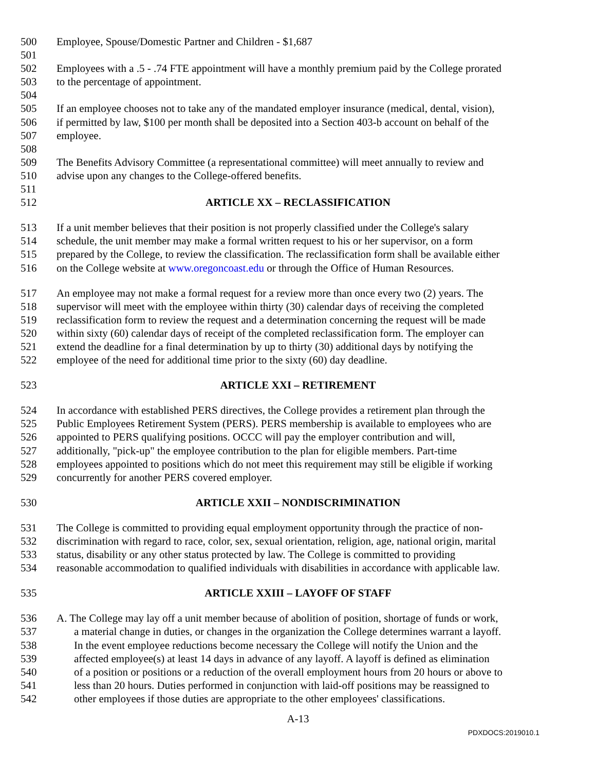500 Employee, Spouse/Domestic Partner and Children - $1,687
501
502 Employees with a .5 - .74 FTE appointment will have a monthly premium paid by the College prorated
503 to the percentage of appointment.
504
505 If an employee chooses not to take any of the mandated employer insurance (medical, dental, vision),
506 if permitted by law, $100 per month shall be deposited into a Section 403-b account on behalf of the
507 employee.
508
509 The Benefits Advisory Committee (a representational committee) will meet annually to review and
510 advise upon any changes to the College-offered benefits.
511
512 ARTICLE XX – RECLASSIFICATION
513 If a unit member believes that their position is not properly classified under the College's salary
514 schedule, the unit member may make a formal written request to his or her supervisor, on a form
515 prepared by the College, to review the classification. The reclassification form shall be available either
516 on the College website at www.oregoncoast.edu or through the Office of Human Resources.
517 An employee may not make a formal request for a review more than once every two (2) years. The
518 supervisor will meet with the employee within thirty (30) calendar days of receiving the completed
519 reclassification form to review the request and a determination concerning the request will be made
520 within sixty (60) calendar days of receipt of the completed reclassification form. The employer can
521 extend the deadline for a final determination by up to thirty (30) additional days by notifying the
522 employee of the need for additional time prior to the sixty (60) day deadline.
523 ARTICLE XXI – RETIREMENT
524 In accordance with established PERS directives, the College provides a retirement plan through the
525 Public Employees Retirement System (PERS). PERS membership is available to employees who are
526 appointed to PERS qualifying positions. OCCC will pay the employer contribution and will,
527 additionally, "pick-up" the employee contribution to the plan for eligible members. Part-time
528 employees appointed to positions which do not meet this requirement may still be eligible if working
529 concurrently for another PERS covered employer.
530 ARTICLE XXII – NONDISCRIMINATION
531 The College is committed to providing equal employment opportunity through the practice of non-
532 discrimination with regard to race, color, sex, sexual orientation, religion, age, national origin, marital
533 status, disability or any other status protected by law. The College is committed to providing
534 reasonable accommodation to qualified individuals with disabilities in accordance with applicable law.
535 ARTICLE XXIII – LAYOFF OF STAFF
536 A. The College may lay off a unit member because of abolition of position, shortage of funds or work,
537 a material change in duties, or changes in the organization the College determines warrant a layoff.
538 In the event employee reductions become necessary the College will notify the Union and the
539 affected employee(s) at least 14 days in advance of any layoff. A layoff is defined as elimination
540 of a position or positions or a reduction of the overall employment hours from 20 hours or above to
541 less than 20 hours. Duties performed in conjunction with laid-off positions may be reassigned to
542 other employees if those duties are appropriate to the other employees' classifications.
A-13
PDXDOCS:2019010.1